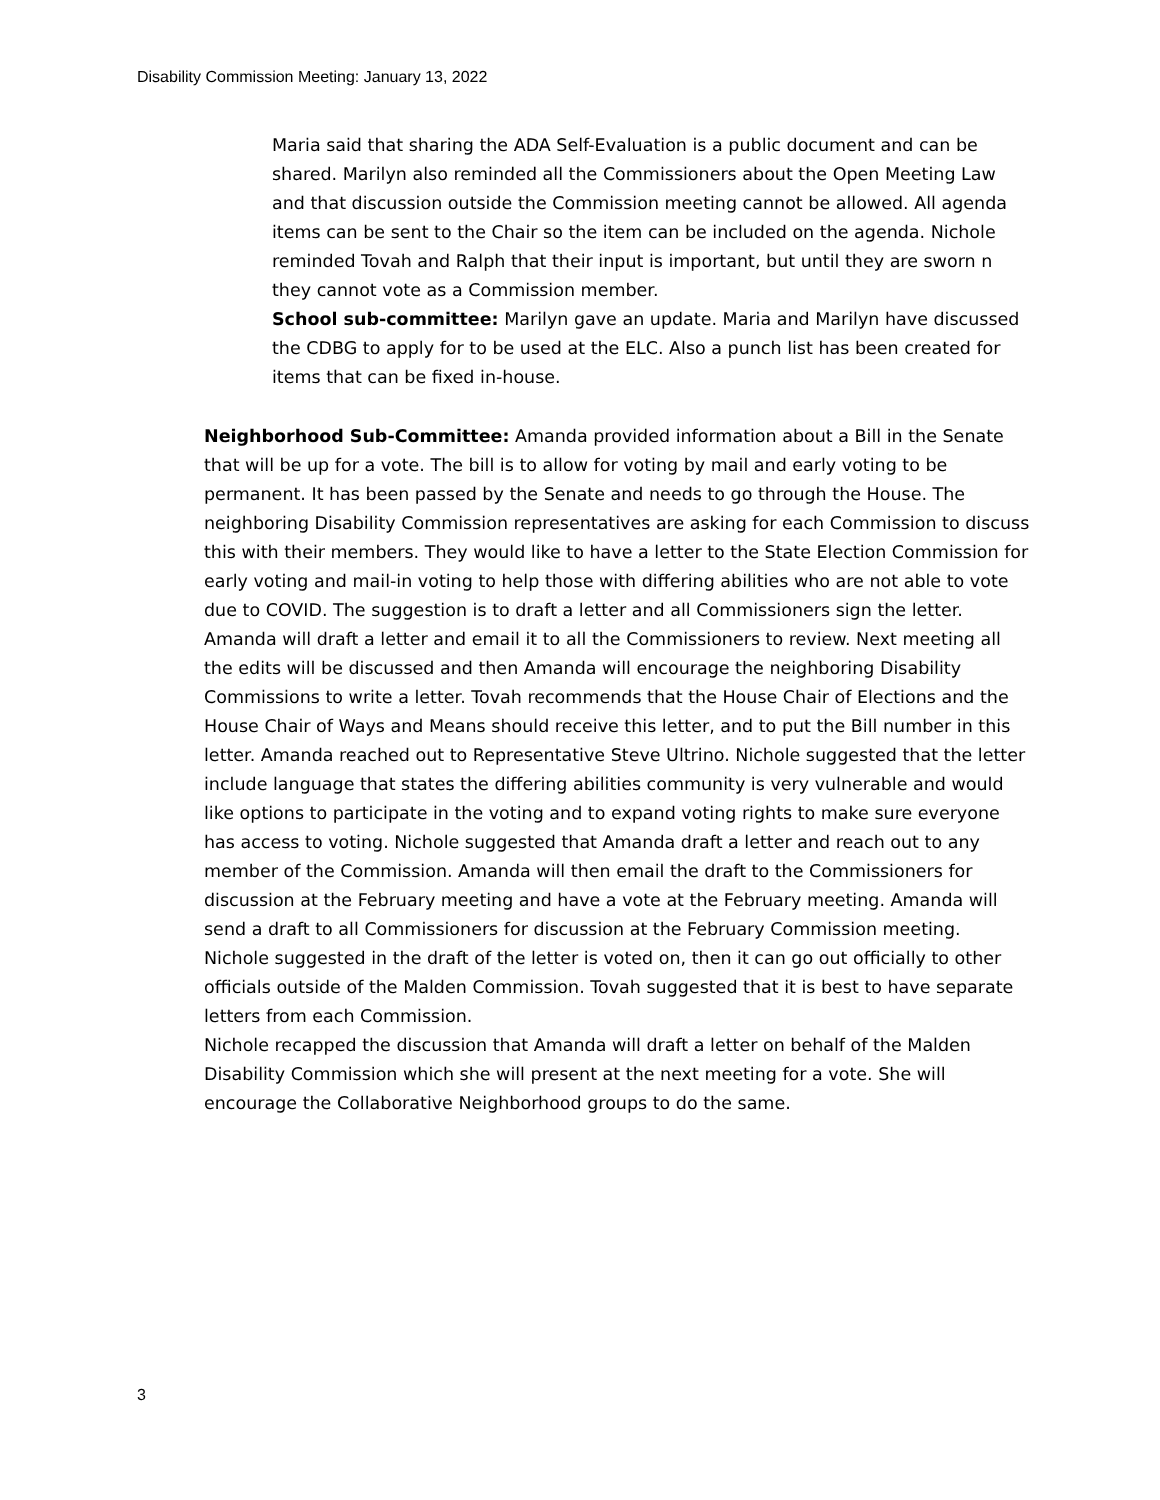Disability Commission Meeting: January 13, 2022
Maria said that sharing the ADA Self-Evaluation is a public document and can be shared. Marilyn also reminded all the Commissioners about the Open Meeting Law and that discussion outside the Commission meeting cannot be allowed. All agenda items can be sent to the Chair so the item can be included on the agenda. Nichole reminded Tovah and Ralph that their input is important, but until they are sworn n they cannot vote as a Commission member.
School sub-committee: Marilyn gave an update. Maria and Marilyn have discussed the CDBG to apply for to be used at the ELC. Also a punch list has been created for items that can be fixed in-house.
Neighborhood Sub-Committee: Amanda provided information about a Bill in the Senate that will be up for a vote. The bill is to allow for voting by mail and early voting to be permanent. It has been passed by the Senate and needs to go through the House. The neighboring Disability Commission representatives are asking for each Commission to discuss this with their members. They would like to have a letter to the State Election Commission for early voting and mail-in voting to help those with differing abilities who are not able to vote due to COVID. The suggestion is to draft a letter and all Commissioners sign the letter. Amanda will draft a letter and email it to all the Commissioners to review. Next meeting all the edits will be discussed and then Amanda will encourage the neighboring Disability Commissions to write a letter. Tovah recommends that the House Chair of Elections and the House Chair of Ways and Means should receive this letter, and to put the Bill number in this letter. Amanda reached out to Representative Steve Ultrino. Nichole suggested that the letter include language that states the differing abilities community is very vulnerable and would like options to participate in the voting and to expand voting rights to make sure everyone has access to voting. Nichole suggested that Amanda draft a letter and reach out to any member of the Commission. Amanda will then email the draft to the Commissioners for discussion at the February meeting and have a vote at the February meeting. Amanda will send a draft to all Commissioners for discussion at the February Commission meeting. Nichole suggested in the draft of the letter is voted on, then it can go out officially to other officials outside of the Malden Commission. Tovah suggested that it is best to have separate letters from each Commission.
Nichole recapped the discussion that Amanda will draft a letter on behalf of the Malden Disability Commission which she will present at the next meeting for a vote. She will encourage the Collaborative Neighborhood groups to do the same.
3